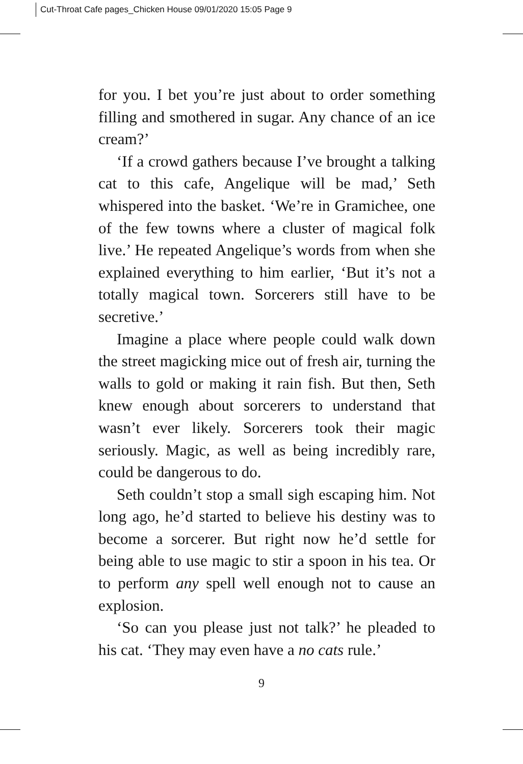Cut-Throat Cafe pages_Chicken House 09/01/2020 15:05 Page 9
for you. I bet you’re just about to order something filling and smothered in sugar. Any chance of an ice cream?’
‘If a crowd gathers because I’ve brought a talking cat to this cafe, Angelique will be mad,’ Seth whispered into the basket. ‘We’re in Gramichee, one of the few towns where a cluster of magical folk live.’ He repeated Angelique’s words from when she explained everything to him earlier, ‘But it’s not a totally magical town. Sorcerers still have to be secretive.’
Imagine a place where people could walk down the street magicking mice out of fresh air, turning the walls to gold or making it rain fish. But then, Seth knew enough about sorcerers to understand that wasn’t ever likely. Sorcerers took their magic seriously. Magic, as well as being incredibly rare, could be dangerous to do.
Seth couldn’t stop a small sigh escaping him. Not long ago, he’d started to believe his destiny was to become a sorcerer. But right now he’d settle for being able to use magic to stir a spoon in his tea. Or to perform any spell well enough not to cause an explosion.
‘So can you please just not talk?’ he pleaded to his cat. ‘They may even have a no cats rule.’
9